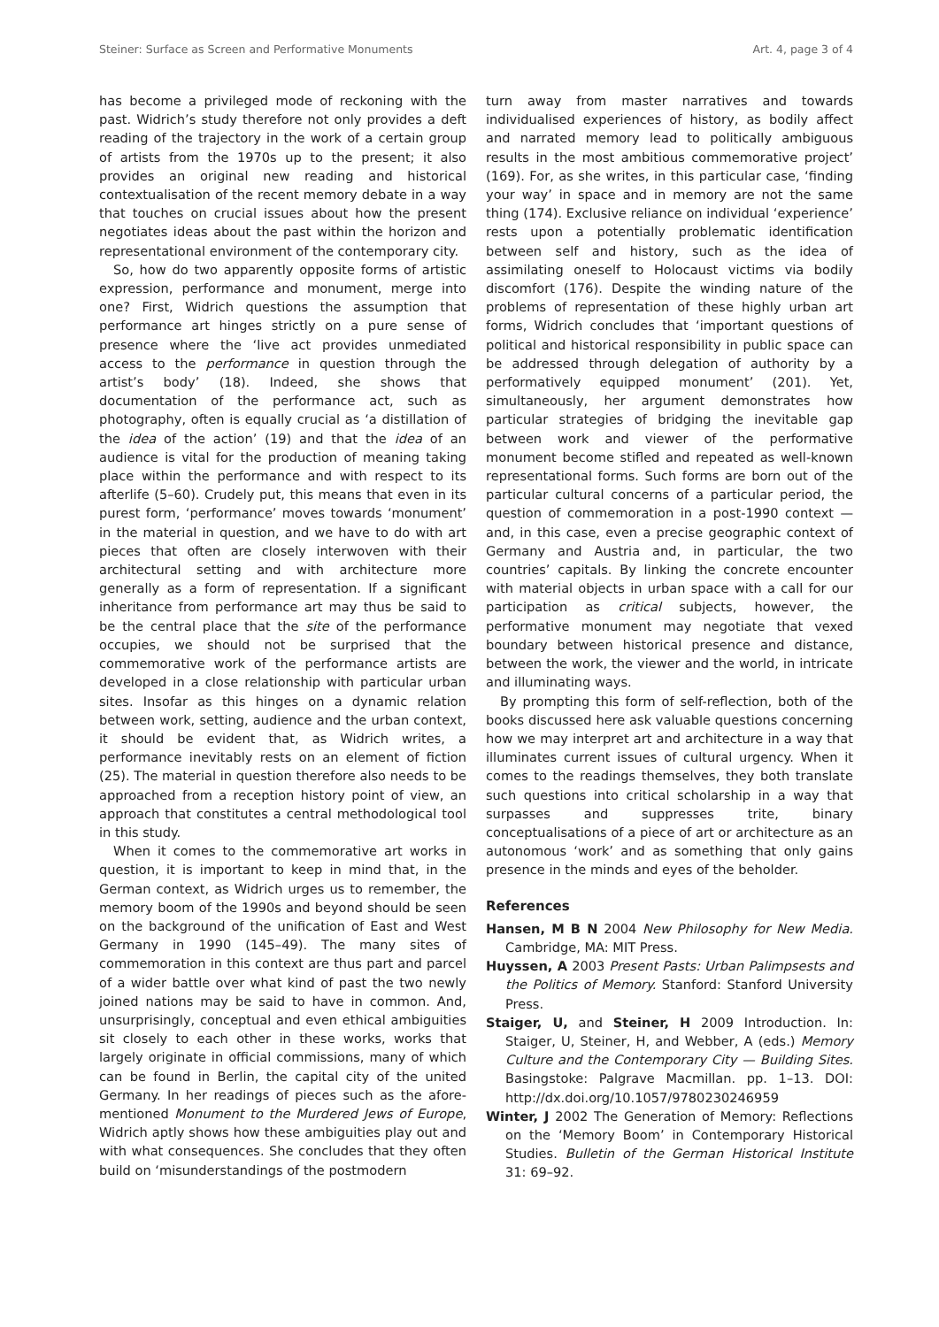Steiner: Surface as Screen and Performative Monuments Art. 4, page 3 of 4
has become a privileged mode of reckoning with the past. Widrich’s study therefore not only provides a deft reading of the trajectory in the work of a certain group of artists from the 1970s up to the present; it also provides an original new reading and historical contextualisation of the recent memory debate in a way that touches on crucial issues about how the present negotiates ideas about the past within the horizon and representational environment of the contemporary city.
So, how do two apparently opposite forms of artistic expression, performance and monument, merge into one? First, Widrich questions the assumption that performance art hinges strictly on a pure sense of presence where the ‘live act provides unmediated access to the performance in question through the artist’s body’ (18). Indeed, she shows that documentation of the performance act, such as photography, often is equally crucial as ‘a distillation of the idea of the action’ (19) and that the idea of an audience is vital for the production of meaning taking place within the performance and with respect to its afterlife (5–60). Crudely put, this means that even in its purest form, ‘performance’ moves towards ‘monument’ in the material in question, and we have to do with art pieces that often are closely interwoven with their architectural setting and with architecture more generally as a form of representation. If a significant inheritance from performance art may thus be said to be the central place that the site of the performance occupies, we should not be surprised that the commemorative work of the performance artists are developed in a close relationship with particular urban sites. Insofar as this hinges on a dynamic relation between work, setting, audience and the urban context, it should be evident that, as Widrich writes, a performance inevitably rests on an element of fiction (25). The material in question therefore also needs to be approached from a reception history point of view, an approach that constitutes a central methodological tool in this study.
When it comes to the commemorative art works in question, it is important to keep in mind that, in the German context, as Widrich urges us to remember, the memory boom of the 1990s and beyond should be seen on the background of the unification of East and West Germany in 1990 (145–49). The many sites of commemoration in this context are thus part and parcel of a wider battle over what kind of past the two newly joined nations may be said to have in common. And, unsurprisingly, conceptual and even ethical ambiguities sit closely to each other in these works, works that largely originate in official commissions, many of which can be found in Berlin, the capital city of the united Germany. In her readings of pieces such as the afore-mentioned Monument to the Murdered Jews of Europe, Widrich aptly shows how these ambiguities play out and with what consequences. She concludes that they often build on ‘misunderstandings of the postmodern
turn away from master narratives and towards individualised experiences of history, as bodily affect and narrated memory lead to politically ambiguous results in the most ambitious commemorative project’ (169). For, as she writes, in this particular case, ‘finding your way’ in space and in memory are not the same thing (174). Exclusive reliance on individual ‘experience’ rests upon a potentially problematic identification between self and history, such as the idea of assimilating oneself to Holocaust victims via bodily discomfort (176). Despite the winding nature of the problems of representation of these highly urban art forms, Widrich concludes that ‘important questions of political and historical responsibility in public space can be addressed through delegation of authority by a performatively equipped monument’ (201). Yet, simultaneously, her argument demonstrates how particular strategies of bridging the inevitable gap between work and viewer of the performative monument become stifled and repeated as well-known representational forms. Such forms are born out of the particular cultural concerns of a particular period, the question of commemoration in a post-1990 context — and, in this case, even a precise geographic context of Germany and Austria and, in particular, the two countries’ capitals. By linking the concrete encounter with material objects in urban space with a call for our participation as critical subjects, however, the performative monument may negotiate that vexed boundary between historical presence and distance, between the work, the viewer and the world, in intricate and illuminating ways.
By prompting this form of self-reflection, both of the books discussed here ask valuable questions concerning how we may interpret art and architecture in a way that illuminates current issues of cultural urgency. When it comes to the readings themselves, they both translate such questions into critical scholarship in a way that surpasses and suppresses trite, binary conceptualisations of a piece of art or architecture as an autonomous ‘work’ and as something that only gains presence in the minds and eyes of the beholder.
References
Hansen, M B N 2004 New Philosophy for New Media. Cambridge, MA: MIT Press.
Huyssen, A 2003 Present Pasts: Urban Palimpsests and the Politics of Memory. Stanford: Stanford University Press.
Staiger, U, and Steiner, H 2009 Introduction. In: Staiger, U, Steiner, H, and Webber, A (eds.) Memory Culture and the Contemporary City — Building Sites. Basingstoke: Palgrave Macmillan. pp. 1–13. DOI: http://dx.doi.org/10.1057/9780230246959
Winter, J 2002 The Generation of Memory: Reflections on the ‘Memory Boom’ in Contemporary Historical Studies. Bulletin of the German Historical Institute 31: 69–92.